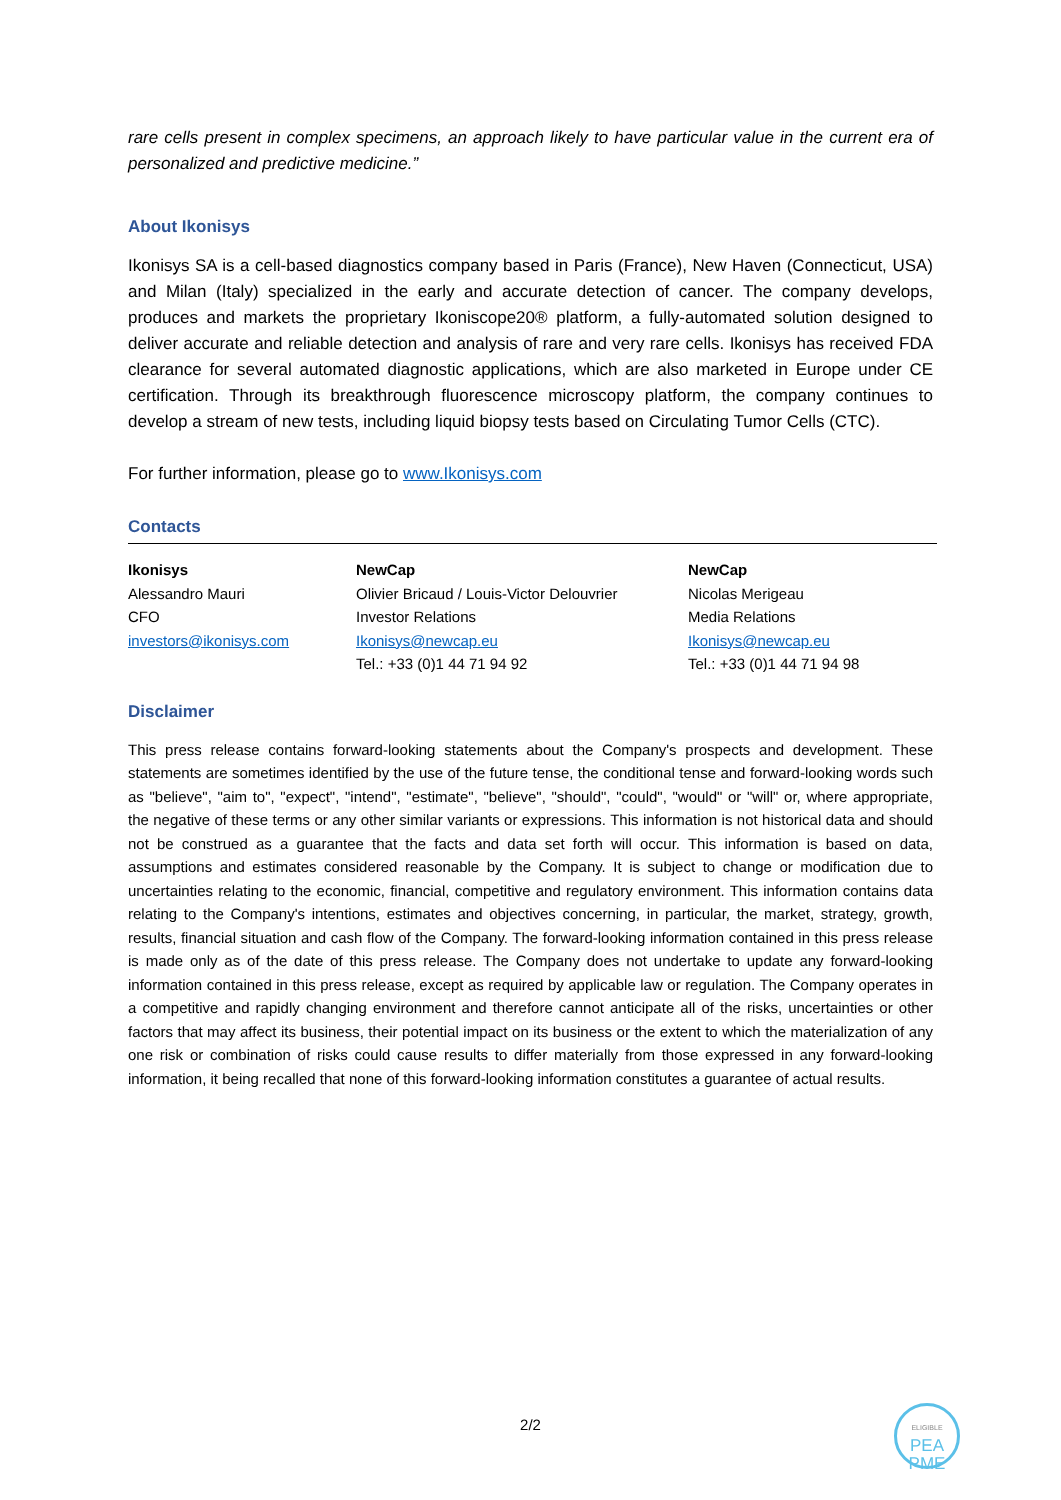rare cells present in complex specimens, an approach likely to have particular value in the current era of personalized and predictive medicine.”
About Ikonisys
Ikonisys SA is a cell-based diagnostics company based in Paris (France), New Haven (Connecticut, USA) and Milan (Italy) specialized in the early and accurate detection of cancer. The company develops, produces and markets the proprietary Ikoniscope20® platform, a fully-automated solution designed to deliver accurate and reliable detection and analysis of rare and very rare cells. Ikonisys has received FDA clearance for several automated diagnostic applications, which are also marketed in Europe under CE certification. Through its breakthrough fluorescence microscopy platform, the company continues to develop a stream of new tests, including liquid biopsy tests based on Circulating Tumor Cells (CTC).
For further information, please go to www.Ikonisys.com
Contacts
Ikonisys
Alessandro Mauri
CFO
investors@ikonisys.com
NewCap
Olivier Bricaud / Louis-Victor Delouvrier
Investor Relations
Ikonisys@newcap.eu
Tel.: +33 (0)1 44 71 94 92
NewCap
Nicolas Merigeau
Media Relations
Ikonisys@newcap.eu
Tel.: +33 (0)1 44 71 94 98
Disclaimer
This press release contains forward-looking statements about the Company's prospects and development. These statements are sometimes identified by the use of the future tense, the conditional tense and forward-looking words such as "believe", "aim to", "expect", "intend", "estimate", "believe", "should", "could", "would" or "will" or, where appropriate, the negative of these terms or any other similar variants or expressions. This information is not historical data and should not be construed as a guarantee that the facts and data set forth will occur. This information is based on data, assumptions and estimates considered reasonable by the Company. It is subject to change or modification due to uncertainties relating to the economic, financial, competitive and regulatory environment. This information contains data relating to the Company's intentions, estimates and objectives concerning, in particular, the market, strategy, growth, results, financial situation and cash flow of the Company. The forward-looking information contained in this press release is made only as of the date of this press release. The Company does not undertake to update any forward-looking information contained in this press release, except as required by applicable law or regulation. The Company operates in a competitive and rapidly changing environment and therefore cannot anticipate all of the risks, uncertainties or other factors that may affect its business, their potential impact on its business or the extent to which the materialization of any one risk or combination of risks could cause results to differ materially from those expressed in any forward-looking information, it being recalled that none of this forward-looking information constitutes a guarantee of actual results.
2/2
ELIGIBLE
PEA
PME